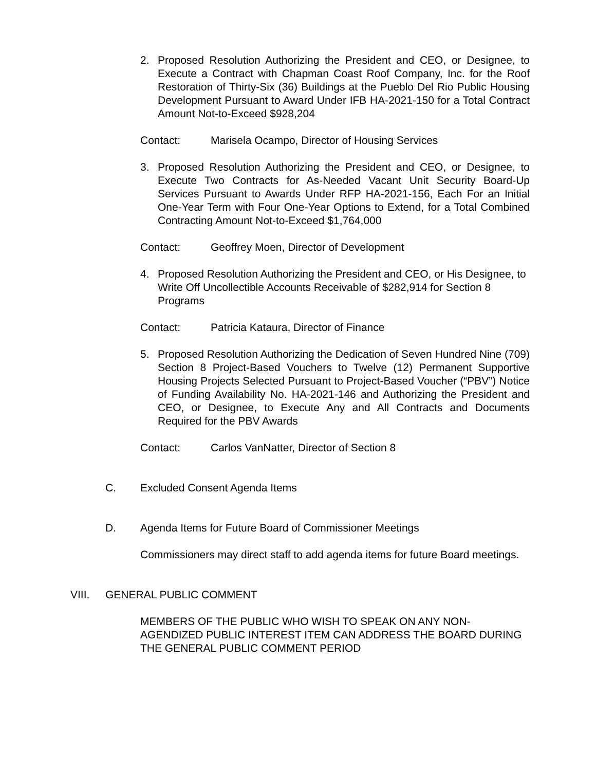2. Proposed Resolution Authorizing the President and CEO, or Designee, to Execute a Contract with Chapman Coast Roof Company, Inc. for the Roof Restoration of Thirty-Six (36) Buildings at the Pueblo Del Rio Public Housing Development Pursuant to Award Under IFB HA-2021-150 for a Total Contract Amount Not-to-Exceed $928,204
Contact: Marisela Ocampo, Director of Housing Services
3. Proposed Resolution Authorizing the President and CEO, or Designee, to Execute Two Contracts for As-Needed Vacant Unit Security Board-Up Services Pursuant to Awards Under RFP HA-2021-156, Each For an Initial One-Year Term with Four One-Year Options to Extend, for a Total Combined Contracting Amount Not-to-Exceed $1,764,000
Contact: Geoffrey Moen, Director of Development
4. Proposed Resolution Authorizing the President and CEO, or His Designee, to Write Off Uncollectible Accounts Receivable of $282,914 for Section 8 Programs
Contact: Patricia Kataura, Director of Finance
5. Proposed Resolution Authorizing the Dedication of Seven Hundred Nine (709) Section 8 Project-Based Vouchers to Twelve (12) Permanent Supportive Housing Projects Selected Pursuant to Project-Based Voucher (“PBV”) Notice of Funding Availability No. HA-2021-146 and Authorizing the President and CEO, or Designee, to Execute Any and All Contracts and Documents Required for the PBV Awards
Contact: Carlos VanNatter, Director of Section 8
C. Excluded Consent Agenda Items
D. Agenda Items for Future Board of Commissioner Meetings
Commissioners may direct staff to add agenda items for future Board meetings.
VIII. GENERAL PUBLIC COMMENT
MEMBERS OF THE PUBLIC WHO WISH TO SPEAK ON ANY NON-AGENDIZED PUBLIC INTEREST ITEM CAN ADDRESS THE BOARD DURING THE GENERAL PUBLIC COMMENT PERIOD